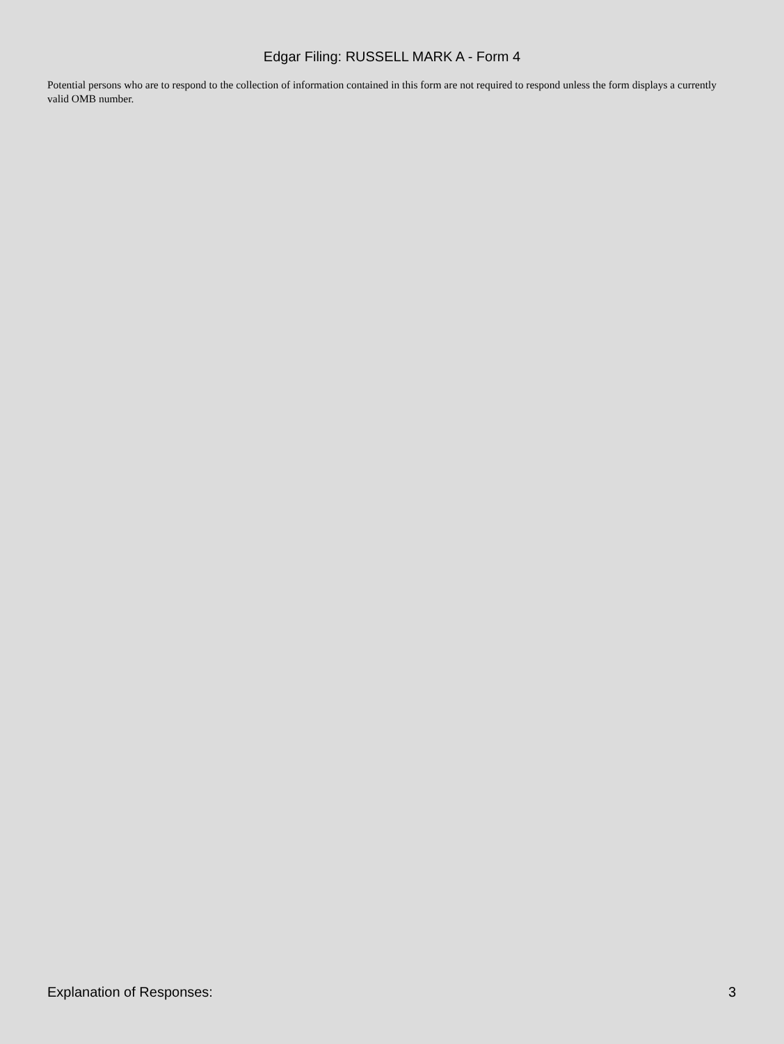Edgar Filing: RUSSELL MARK A - Form 4
Potential persons who are to respond to the collection of information contained in this form are not required to respond unless the form displays a currently valid OMB number.
Explanation of Responses: 3